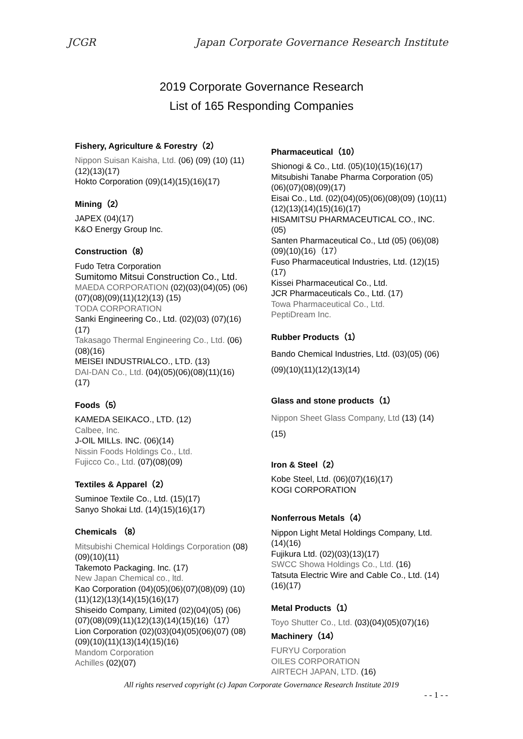JCGR Japan Corporate Governance Research Institute
2019 Corporate Governance Research
List of 165 Responding Companies
Fishery, Agriculture & Forestry（2）
Nippon Suisan Kaisha, Ltd. (06) (09) (10) (11) (12)(13)(17)
Hokto Corporation (09)(14)(15)(16)(17)
Mining（2）
JAPEX (04)(17)
K&O Energy Group Inc.
Construction（8）
Fudo Tetra Corporation
Sumitomo Mitsui Construction Co., Ltd.
MAEDA CORPORATION (02)(03)(04)(05) (06)(07)(08)(09)(11)(12)(13) (15)
TODA CORPORATION
Sanki Engineering Co., Ltd. (02)(03) (07)(16)(17)
Takasago Thermal Engineering Co., Ltd. (06)(08)(16)
MEISEI INDUSTRIALCO., LTD. (13)
DAI-DAN Co., Ltd. (04)(05)(06)(08)(11)(16) (17)
Foods（5）
KAMEDA SEIKACO., LTD. (12)
Calbee, Inc.
J-OIL MILLs. INC. (06)(14)
Nissin Foods Holdings Co., Ltd.
Fujicco Co., Ltd. (07)(08)(09)
Textiles & Apparel（2）
Suminoe Textile Co., Ltd. (15)(17)
Sanyo Shokai Ltd. (14)(15)(16)(17)
Chemicals （8）
Mitsubishi Chemical Holdings Corporation (08)(09)(10)(11)
Takemoto Packaging. Inc. (17)
New Japan Chemical co., ltd.
Kao Corporation (04)(05)(06)(07)(08)(09) (10)(11)(12)(13)(14)(15)(16)(17)
Shiseido Company, Limited (02)(04)(05) (06)(07)(08)(09)(11)(12)(13)(14)(15)(16)（17）
Lion Corporation (02)(03)(04)(05)(06)(07) (08)(09)(10)(11)(13)(14)(15)(16)
Mandom Corporation
Achilles (02)(07)
Pharmaceutical（10）
Shionogi & Co., Ltd. (05)(10)(15)(16)(17)
Mitsubishi Tanabe Pharma Corporation (05)(06)(07)(08)(09)(17)
Eisai Co., Ltd. (02)(04)(05)(06)(08)(09) (10)(11)(12)(13)(14)(15)(16)(17)
HISAMITSU PHARMACEUTICAL CO., INC. (05)
Santen Pharmaceutical Co., Ltd (05) (06)(08)(09)(10)(16)（17）
Fuso Pharmaceutical Industries, Ltd. (12)(15)(17)
Kissei Pharmaceutical Co., Ltd.
JCR Pharmaceuticals Co., Ltd. (17)
Towa Pharmaceutical Co., Ltd.
PeptiDream Inc.
Rubber Products（1）
Bando Chemical Industries, Ltd. (03)(05) (06)(09)(10)(11)(12)(13)(14)
Glass and stone products（1）
Nippon Sheet Glass Company, Ltd (13) (14)(15)
Iron & Steel（2）
Kobe Steel, Ltd. (06)(07)(16)(17)
KOGI CORPORATION
Nonferrous Metals（4）
Nippon Light Metal Holdings Company, Ltd. (14)(16)
Fujikura Ltd. (02)(03)(13)(17)
SWCC Showa Holdings Co., Ltd. (16)
Tatsuta Electric Wire and Cable Co., Ltd. (14)(16)(17)
Metal Products（1）
Toyo Shutter Co., Ltd. (03)(04)(05)(07)(16)
Machinery（14）
FURYU Corporation
OILES CORPORATION
AIRTECH JAPAN, LTD. (16)
All rights reserved copyright (c) Japan Corporate Governance Research Institute 2019
- - 1 - -